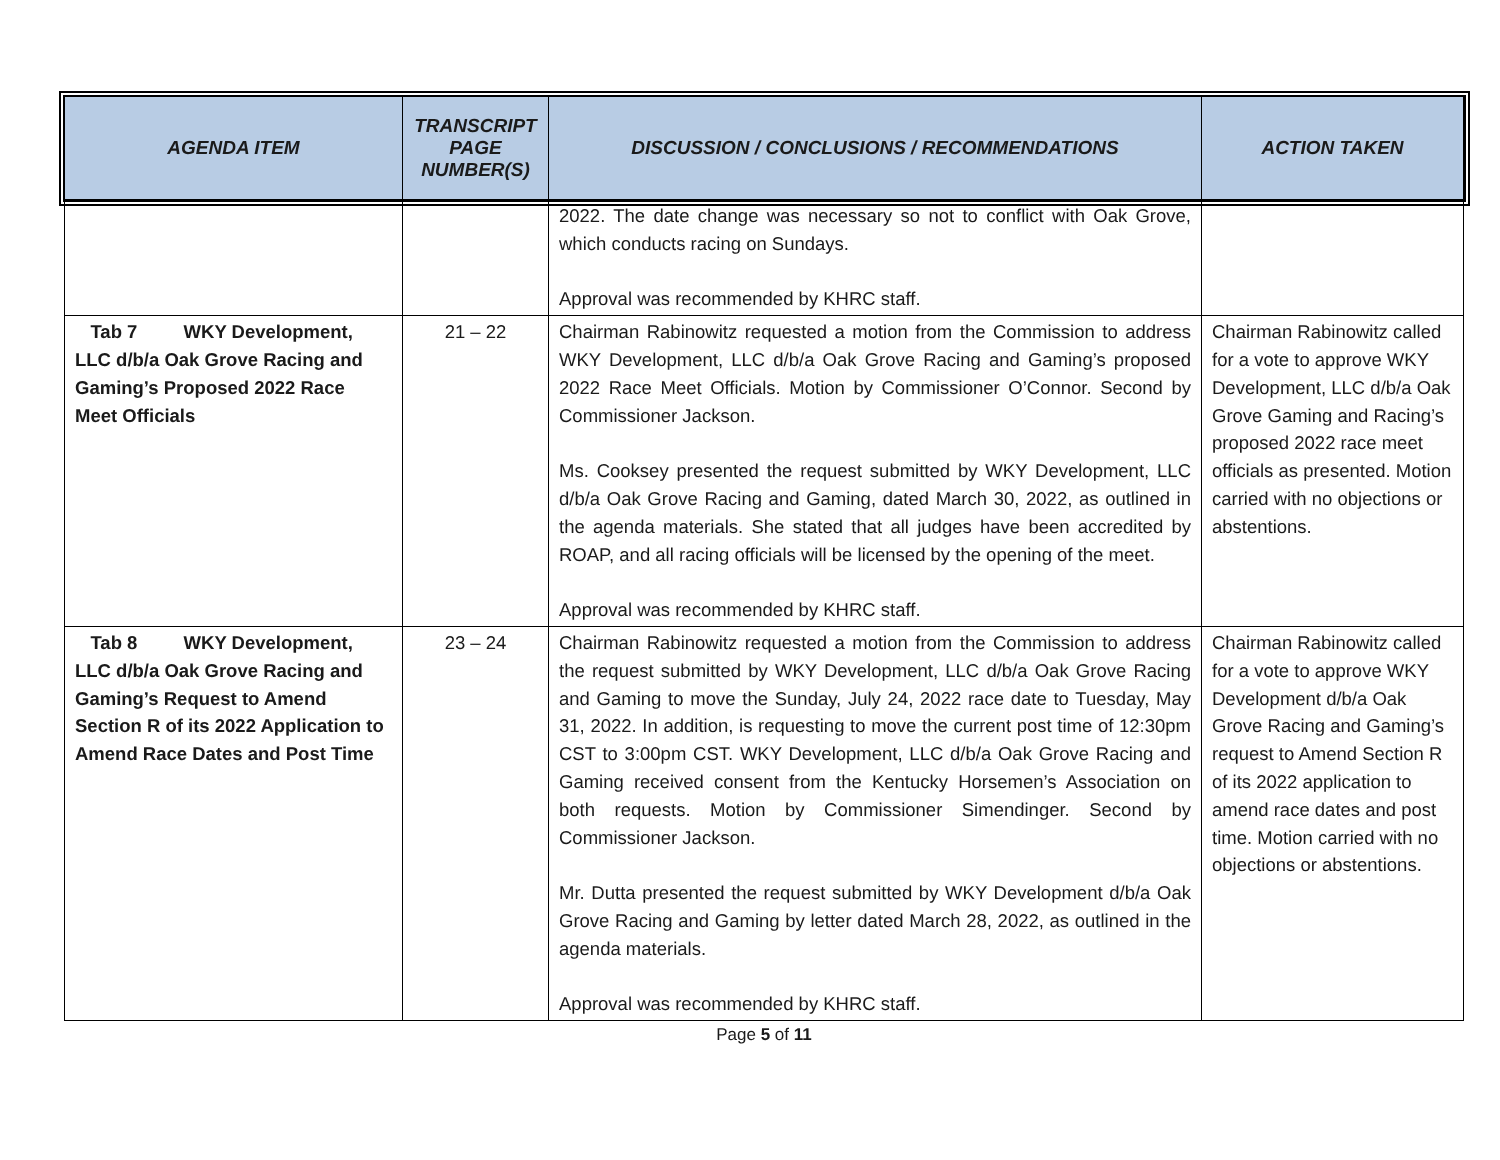| AGENDA ITEM | TRANSCRIPT PAGE NUMBER(S) | DISCUSSION / CONCLUSIONS / RECOMMENDATIONS | ACTION TAKEN |
| --- | --- | --- | --- |
| | | 2022. The date change was necessary so not to conflict with Oak Grove, which conducts racing on Sundays. Approval was recommended by KHRC staff. | |
| Tab 7 WKY Development, LLC d/b/a Oak Grove Racing and Gaming’s Proposed 2022 Race Meet Officials | 21 – 22 | Chairman Rabinowitz requested a motion from the Commission to address WKY Development, LLC d/b/a Oak Grove Racing and Gaming’s proposed 2022 Race Meet Officials. Motion by Commissioner O’Connor. Second by Commissioner Jackson. Ms. Cooksey presented the request submitted by WKY Development, LLC d/b/a Oak Grove Racing and Gaming, dated March 30, 2022, as outlined in the agenda materials. She stated that all judges have been accredited by ROAP, and all racing officials will be licensed by the opening of the meet. Approval was recommended by KHRC staff. | Chairman Rabinowitz called for a vote to approve WKY Development, LLC d/b/a Oak Grove Gaming and Racing’s proposed 2022 race meet officials as presented. Motion carried with no objections or abstentions. |
| Tab 8 WKY Development, LLC d/b/a Oak Grove Racing and Gaming’s Request to Amend Section R of its 2022 Application to Amend Race Dates and Post Time | 23 – 24 | Chairman Rabinowitz requested a motion from the Commission to address the request submitted by WKY Development, LLC d/b/a Oak Grove Racing and Gaming to move the Sunday, July 24, 2022 race date to Tuesday, May 31, 2022. In addition, is requesting to move the current post time of 12:30pm CST to 3:00pm CST. WKY Development, LLC d/b/a Oak Grove Racing and Gaming received consent from the Kentucky Horsemen’s Association on both requests. Motion by Commissioner Simendinger. Second by Commissioner Jackson. Mr. Dutta presented the request submitted by WKY Development d/b/a Oak Grove Racing and Gaming by letter dated March 28, 2022, as outlined in the agenda materials. Approval was recommended by KHRC staff. | Chairman Rabinowitz called for a vote to approve WKY Development d/b/a Oak Grove Racing and Gaming’s request to Amend Section R of its 2022 application to amend race dates and post time. Motion carried with no objections or abstentions. |
Page 5 of 11